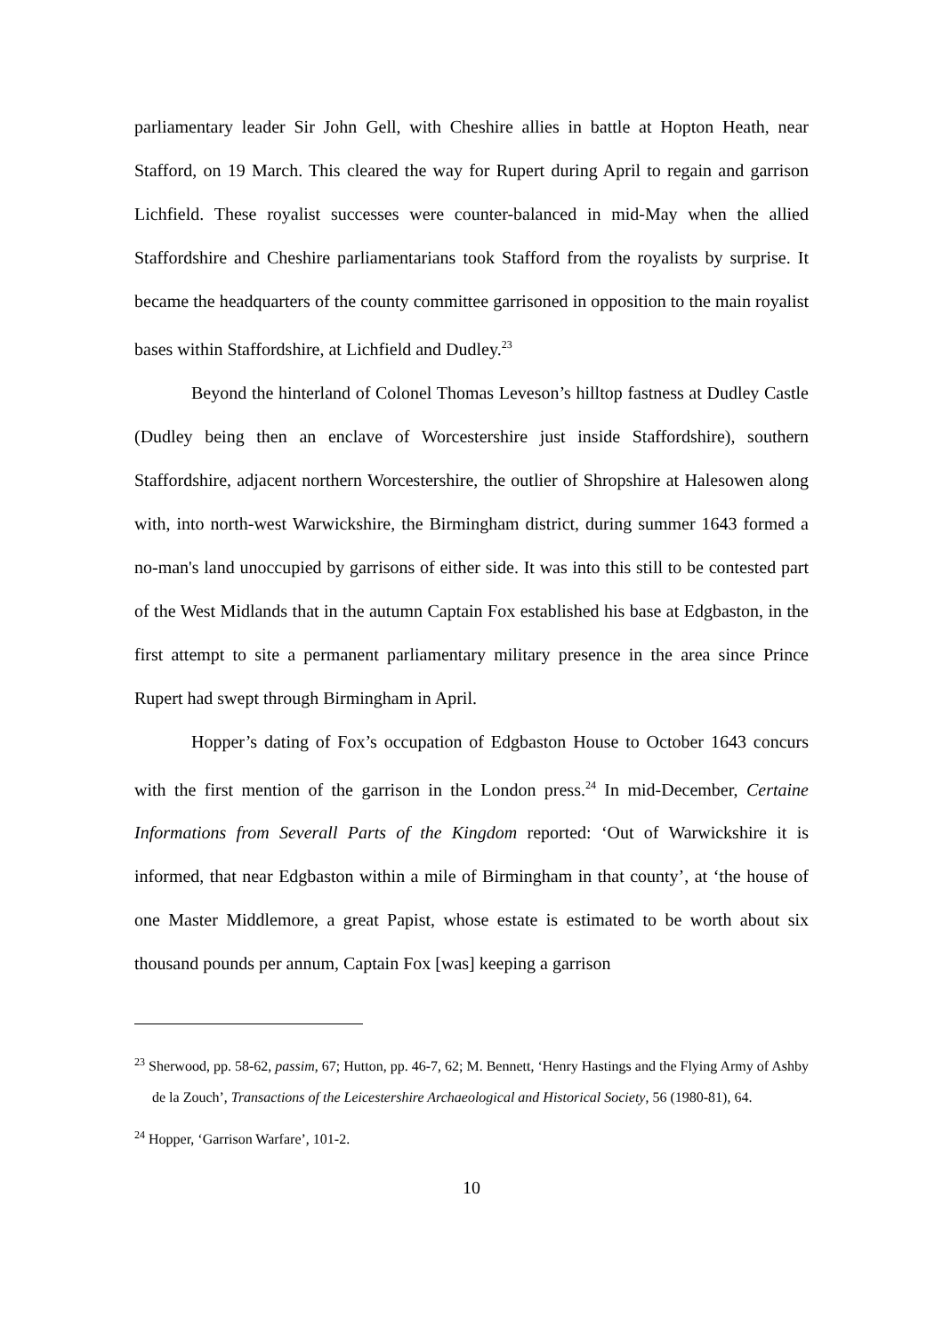parliamentary leader Sir John Gell, with Cheshire allies in battle at Hopton Heath, near Stafford, on 19 March. This cleared the way for Rupert during April to regain and garrison Lichfield. These royalist successes were counter-balanced in mid-May when the allied Staffordshire and Cheshire parliamentarians took Stafford from the royalists by surprise. It became the headquarters of the county committee garrisoned in opposition to the main royalist bases within Staffordshire, at Lichfield and Dudley.<sup>23</sup>
Beyond the hinterland of Colonel Thomas Leveson’s hilltop fastness at Dudley Castle (Dudley being then an enclave of Worcestershire just inside Staffordshire), southern Staffordshire, adjacent northern Worcestershire, the outlier of Shropshire at Halesowen along with, into north-west Warwickshire, the Birmingham district, during summer 1643 formed a no-man's land unoccupied by garrisons of either side. It was into this still to be contested part of the West Midlands that in the autumn Captain Fox established his base at Edgbaston, in the first attempt to site a permanent parliamentary military presence in the area since Prince Rupert had swept through Birmingham in April.
Hopper’s dating of Fox’s occupation of Edgbaston House to October 1643 concurs with the first mention of the garrison in the London press.<sup>24</sup> In mid-December, Certaine Informations from Severall Parts of the Kingdom reported: ‘Out of Warwickshire it is informed, that near Edgbaston within a mile of Birmingham in that county’, at ‘the house of one Master Middlemore, a great Papist, whose estate is estimated to be worth about six thousand pounds per annum, Captain Fox [was] keeping a garrison
<sup>23</sup> Sherwood, pp. 58-62, passim, 67; Hutton, pp. 46-7, 62; M. Bennett, ‘Henry Hastings and the Flying Army of Ashby de la Zouch’, Transactions of the Leicestershire Archaeological and Historical Society, 56 (1980-81), 64.
<sup>24</sup> Hopper, ‘Garrison Warfare’, 101-2.
10